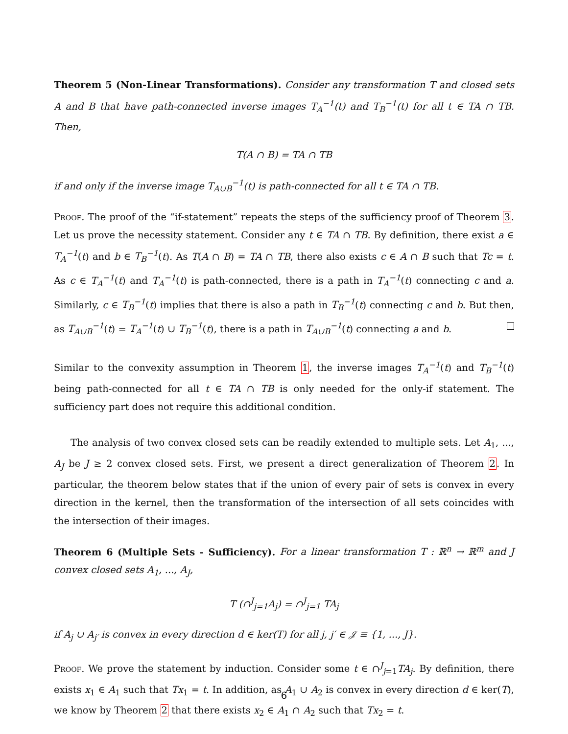Theorem 5 (Non-Linear Transformations). Consider any transformation T and closed sets A and B that have path-connected inverse images T<sub>A</sub><sup>−1</sup>(t) and T<sub>B</sub><sup>−1</sup>(t) for all t ∈ TA ∩ TB. Then,
T(A ∩ B) = TA ∩ TB
if and only if the inverse image T<sub>A∪B</sub><sup>−1</sup>(t) is path-connected for all t ∈ TA ∩ TB.
Proof. The proof of the “if-statement” repeats the steps of the sufficiency proof of Theorem 3. Let us prove the necessity statement. Consider any t ∈ TA ∩ TB. By definition, there exist a ∈ T<sub>A</sub><sup>−1</sup>(t) and b ∈ T<sub>B</sub><sup>−1</sup>(t). As T(A ∩ B) = TA ∩ TB, there also exists c ∈ A ∩ B such that Tc = t. As c ∈ T<sub>A</sub><sup>−1</sup>(t) and T<sub>A</sub><sup>−1</sup>(t) is path-connected, there is a path in T<sub>A</sub><sup>−1</sup>(t) connecting c and a. Similarly, c ∈ T<sub>B</sub><sup>−1</sup>(t) implies that there is also a path in T<sub>B</sub><sup>−1</sup>(t) connecting c and b. But then, as T<sub>A∪B</sub><sup>−1</sup>(t) = T<sub>A</sub><sup>−1</sup>(t) ∪ T<sub>B</sub><sup>−1</sup>(t), there is a path in T<sub>A∪B</sub><sup>−1</sup>(t) connecting a and b.
Similar to the convexity assumption in Theorem 1, the inverse images T<sub>A</sub><sup>−1</sup>(t) and T<sub>B</sub><sup>−1</sup>(t) being path-connected for all t ∈ TA ∩ TB is only needed for the only-if statement. The sufficiency part does not require this additional condition.
The analysis of two convex closed sets can be readily extended to multiple sets. Let A<sub>1</sub>, ..., A<sub>J</sub> be J ≥ 2 convex closed sets. First, we present a direct generalization of Theorem 2. In particular, the theorem below states that if the union of every pair of sets is convex in every direction in the kernel, then the transformation of the intersection of all sets coincides with the intersection of their images.
Theorem 6 (Multiple Sets - Sufficiency). For a linear transformation T : ℝ<sup>n</sup> → ℝ<sup>m</sup> and J convex closed sets A<sub>1</sub>, ..., A<sub>J</sub>,
T (∩<sup>J</sup><sub>j=1</sub>A<sub>j</sub>) = ∩<sup>J</sup><sub>j=1</sub> TA<sub>j</sub>
if A<sub>j</sub> ∪ A<sub>j′</sub> is convex in every direction d ∈ ker(T) for all j, j′ ∈ 𝒥 ≡ {1, ..., J}.
Proof. We prove the statement by induction. Consider some t ∈ ∩<sup>J</sup><sub>j=1</sub>TA<sub>j</sub>. By definition, there exists x<sub>1</sub> ∈ A<sub>1</sub> such that Tx<sub>1</sub> = t. In addition, as A<sub>1</sub> ∪ A<sub>2</sub> is convex in every direction d ∈ ker(T), we know by Theorem 2 that there exists x<sub>2</sub> ∈ A<sub>1</sub> ∩ A<sub>2</sub> such that Tx<sub>2</sub> = t.
6